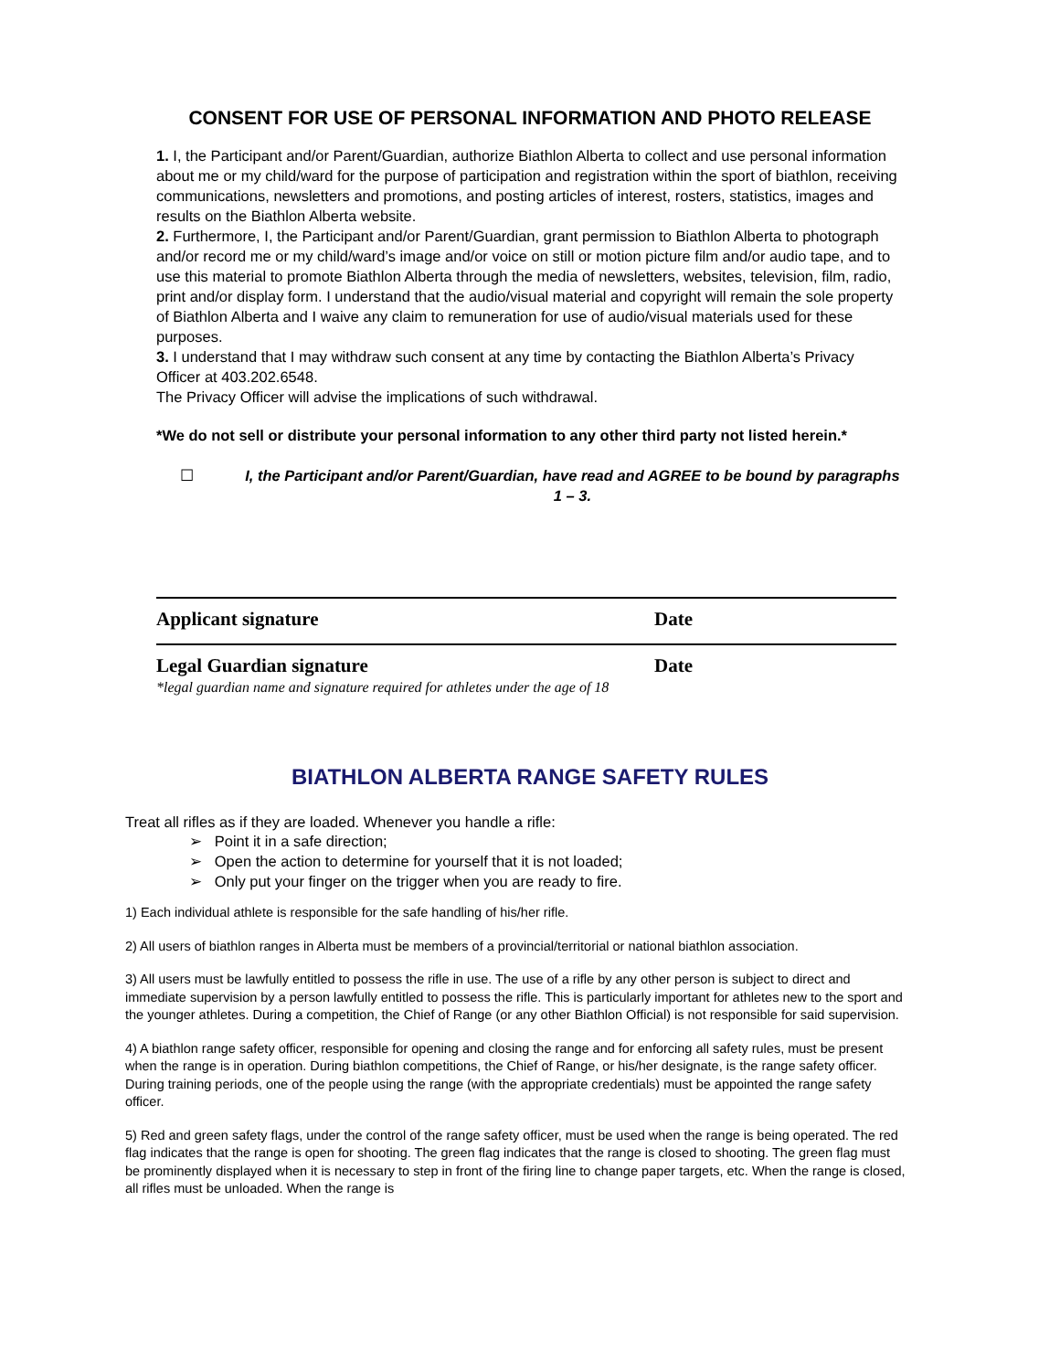CONSENT FOR USE OF PERSONAL INFORMATION AND PHOTO RELEASE
1. I, the Participant and/or Parent/Guardian, authorize Biathlon Alberta to collect and use personal information about me or my child/ward for the purpose of participation and registration within the sport of biathlon, receiving communications, newsletters and promotions, and posting articles of interest, rosters, statistics, images and results on the Biathlon Alberta website.
2. Furthermore, I, the Participant and/or Parent/Guardian, grant permission to Biathlon Alberta to photograph and/or record me or my child/ward’s image and/or voice on still or motion picture film and/or audio tape, and to use this material to promote Biathlon Alberta through the media of newsletters, websites, television, film, radio, print and/or display form. I understand that the audio/visual material and copyright will remain the sole property of Biathlon Alberta and I waive any claim to remuneration for use of audio/visual materials used for these purposes.
3. I understand that I may withdraw such consent at any time by contacting the Biathlon Alberta’s Privacy Officer at 403.202.6548.
The Privacy Officer will advise the implications of such withdrawal.
*We do not sell or distribute your personal information to any other third party not listed herein.*
☐ I, the Participant and/or Parent/Guardian, have read and AGREE to be bound by paragraphs 1 – 3.
Applicant signature Date
Legal Guardian signature Date
*legal guardian name and signature required for athletes under the age of 18
BIATHLON ALBERTA RANGE SAFETY RULES
Treat all rifles as if they are loaded. Whenever you handle a rifle:
➢ Point it in a safe direction;
➢ Open the action to determine for yourself that it is not loaded;
➢ Only put your finger on the trigger when you are ready to fire.
1) Each individual athlete is responsible for the safe handling of his/her rifle.
2) All users of biathlon ranges in Alberta must be members of a provincial/territorial or national biathlon association.
3) All users must be lawfully entitled to possess the rifle in use. The use of a rifle by any other person is subject to direct and immediate supervision by a person lawfully entitled to possess the rifle. This is particularly important for athletes new to the sport and the younger athletes. During a competition, the Chief of Range (or any other Biathlon Official) is not responsible for said supervision.
4) A biathlon range safety officer, responsible for opening and closing the range and for enforcing all safety rules, must be present when the range is in operation. During biathlon competitions, the Chief of Range, or his/her designate, is the range safety officer. During training periods, one of the people using the range (with the appropriate credentials) must be appointed the range safety officer.
5) Red and green safety flags, under the control of the range safety officer, must be used when the range is being operated. The red flag indicates that the range is open for shooting. The green flag indicates that the range is closed to shooting. The green flag must be prominently displayed when it is necessary to step in front of the firing line to change paper targets, etc. When the range is closed, all rifles must be unloaded. When the range is